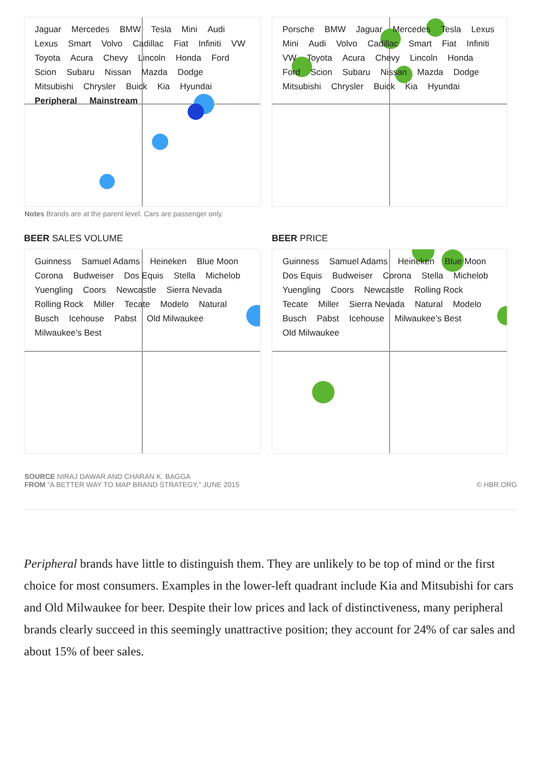Jaguar Mercedes BMW Tesla Mini Audi Lexus Smart Volvo Cadillac Fiat Infiniti VW Toyota Acura Chevy Lincoln Honda Ford Scion Subaru Nissan Mazda Dodge Mitsubishi Chrysler Buick Kia Hyundai
Peripheral Mainstream
Porsche BMW Jaguar Mercedes Tesla Lexus Mini Audi Volvo Cadillac Smart Fiat Infiniti VW Toyota Acura Chevy Lincoln Honda Ford Scion Subaru Nissan Mazda Dodge Mitsubishi Chrysler Buick Kia Hyundai
Notes Brands are at the parent level. Cars are passenger only.
BEER SALES VOLUME
Guinness Samuel Adams Heineken Blue Moon Corona Budweiser Dos Equis Stella Michelob Yuengling Coors Newcastle Sierra Nevada Rolling Rock Miller Tecate Modelo Natural Busch Icehouse Pabst Old Milwaukee Milwaukee’s Best
BEER PRICE
Guinness Samuel Adams Heineken Blue Moon Dos Equis Budweiser Corona Stella Michelob Yuengling Coors Newcastle Rolling Rock Tecate Miller Sierra Nevada Natural Modelo Busch Pabst Icehouse Milwaukee’s Best Old Milwaukee
SOURCE NIRAJ DAWAR AND CHARAN K. BAGGA
FROM “A BETTER WAY TO MAP BRAND STRATEGY,” JUNE 2015
© HBR.ORG
Peripheral brands have little to distinguish them. They are unlikely to be top of mind or the first choice for most consumers. Examples in the lower-left quadrant include Kia and Mitsubishi for cars and Old Milwaukee for beer. Despite their low prices and lack of distinctiveness, many peripheral brands clearly succeed in this seemingly unattractive position; they account for 24% of car sales and about 15% of beer sales.